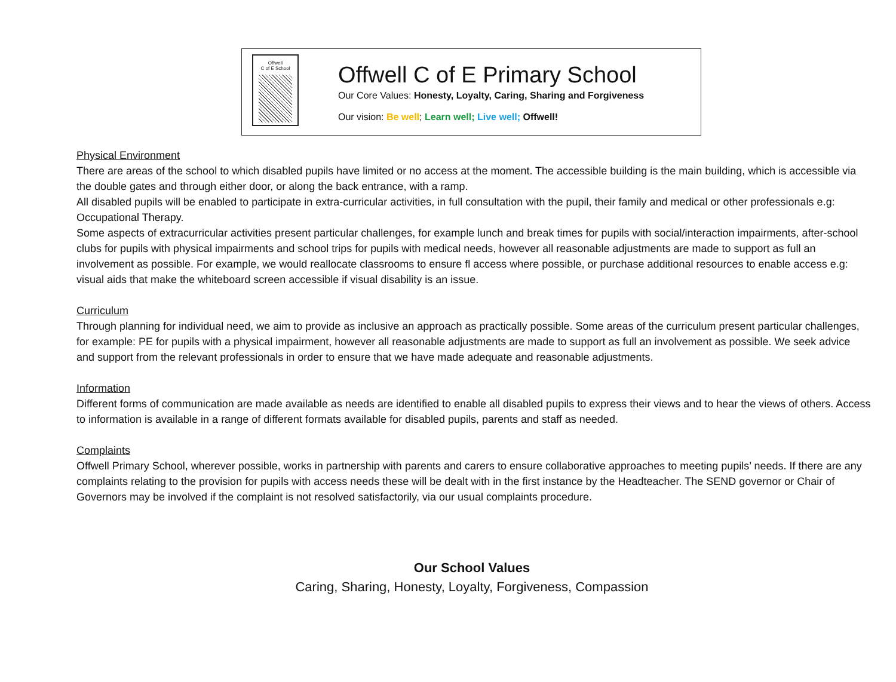Offwell
C of E School
Offwell C of E Primary School
Our Core Values: Honesty, Loyalty, Caring, Sharing and Forgiveness
Our vision: Be well; Learn well; Live well; Offwell!
Physical Environment
There are areas of the school to which disabled pupils have limited or no access at the moment. The accessible building is the main building, which is accessible via the double gates and through either door, or along the back entrance, with a ramp.
All disabled pupils will be enabled to participate in extra-curricular activities, in full consultation with the pupil, their family and medical or other professionals e.g: Occupational Therapy.
Some aspects of extracurricular activities present particular challenges, for example lunch and break times for pupils with social/interaction impairments, after-school clubs for pupils with physical impairments and school trips for pupils with medical needs, however all reasonable adjustments are made to support as full an involvement as possible. For example, we would reallocate classrooms to ensure fl access where possible, or purchase additional resources to enable access e.g: visual aids that make the whiteboard screen accessible if visual disability is an issue.
Curriculum
Through planning for individual need, we aim to provide as inclusive an approach as practically possible. Some areas of the curriculum present particular challenges, for example: PE for pupils with a physical impairment, however all reasonable adjustments are made to support as full an involvement as possible. We seek advice and support from the relevant professionals in order to ensure that we have made adequate and reasonable adjustments.
Information
Different forms of communication are made available as needs are identified to enable all disabled pupils to express their views and to hear the views of others. Access to information is available in a range of different formats available for disabled pupils, parents and staff as needed.
Complaints
Offwell Primary School, wherever possible, works in partnership with parents and carers to ensure collaborative approaches to meeting pupils’ needs. If there are any complaints relating to the provision for pupils with access needs these will be dealt with in the first instance by the Headteacher. The SEND governor or Chair of Governors may be involved if the complaint is not resolved satisfactorily, via our usual complaints procedure.
Our School Values
Caring, Sharing, Honesty, Loyalty, Forgiveness, Compassion